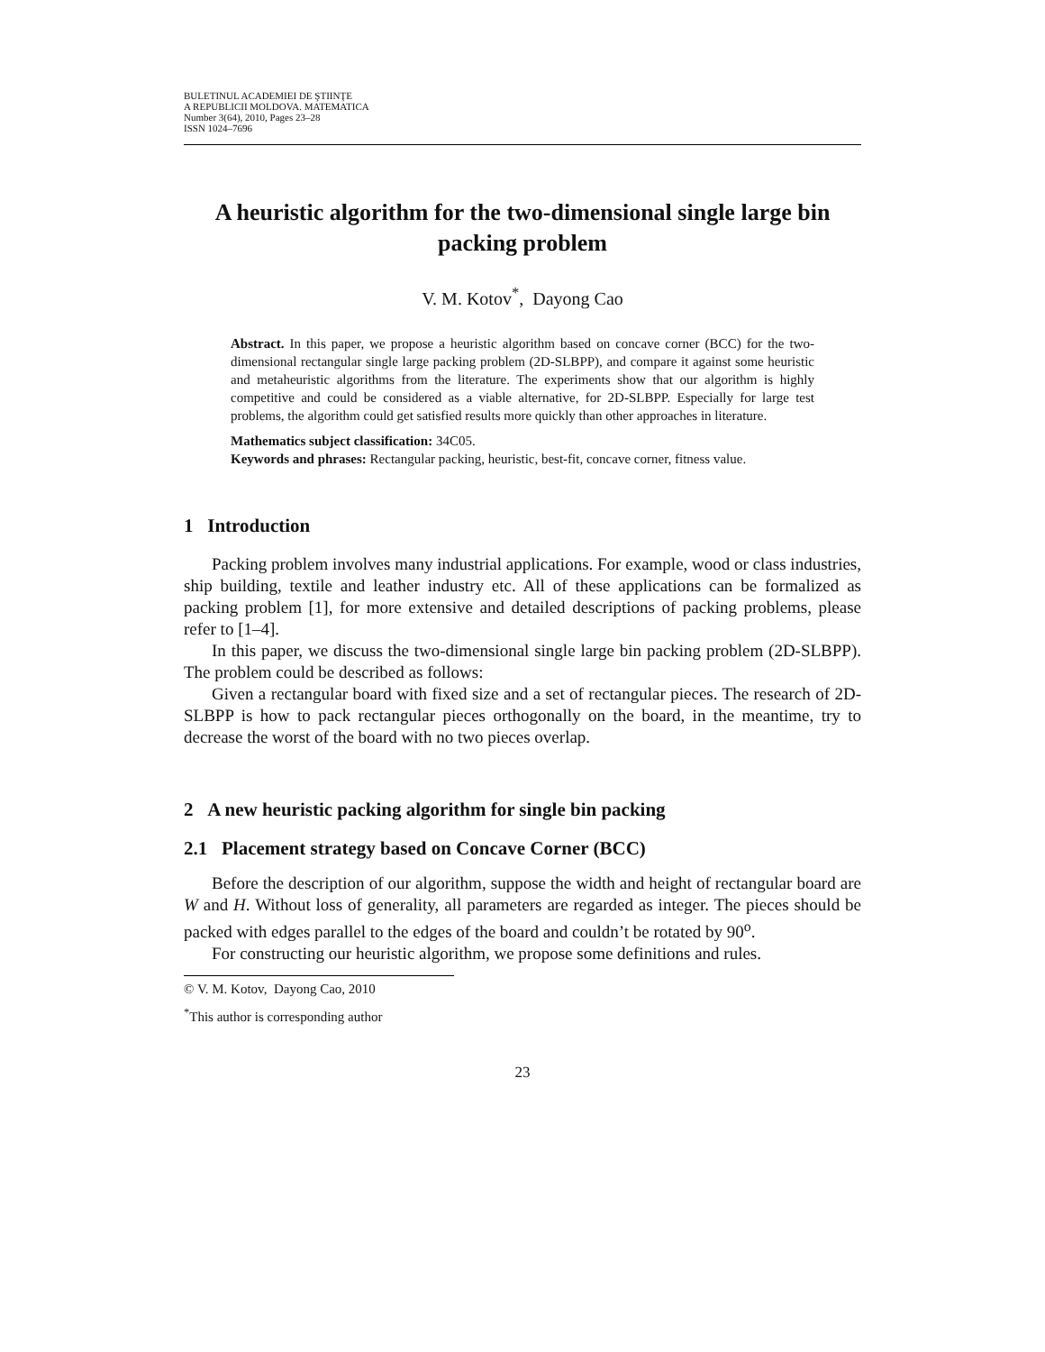BULETINUL ACADEMIEI DE ŞTIINŢE
A REPUBLICII MOLDOVA. MATEMATICA
Number 3(64), 2010, Pages 23–28
ISSN 1024–7696
A heuristic algorithm for the two-dimensional single large bin packing problem
V. M. Kotov<sup>*</sup>, Dayong Cao
Abstract. In this paper, we propose a heuristic algorithm based on concave corner (BCC) for the two-dimensional rectangular single large packing problem (2D-SLBPP), and compare it against some heuristic and metaheuristic algorithms from the literature. The experiments show that our algorithm is highly competitive and could be considered as a viable alternative, for 2D-SLBPP. Especially for large test problems, the algorithm could get satisfied results more quickly than other approaches in literature.
Mathematics subject classification: 34C05.
Keywords and phrases: Rectangular packing, heuristic, best-fit, concave corner, fitness value.
1 Introduction
Packing problem involves many industrial applications. For example, wood or class industries, ship building, textile and leather industry etc. All of these applications can be formalized as packing problem [1], for more extensive and detailed descriptions of packing problems, please refer to [1–4].
In this paper, we discuss the two-dimensional single large bin packing problem (2D-SLBPP). The problem could be described as follows:
Given a rectangular board with fixed size and a set of rectangular pieces. The research of 2D-SLBPP is how to pack rectangular pieces orthogonally on the board, in the meantime, try to decrease the worst of the board with no two pieces overlap.
2 A new heuristic packing algorithm for single bin packing
2.1 Placement strategy based on Concave Corner (BCC)
Before the description of our algorithm, suppose the width and height of rectangular board are W and H. Without loss of generality, all parameters are regarded as integer. The pieces should be packed with edges parallel to the edges of the board and couldn’t be rotated by 90<sup>o</sup>.
For constructing our heuristic algorithm, we propose some definitions and rules.
© V. M. Kotov, Dayong Cao, 2010
<sup>*</sup> This author is corresponding author
23